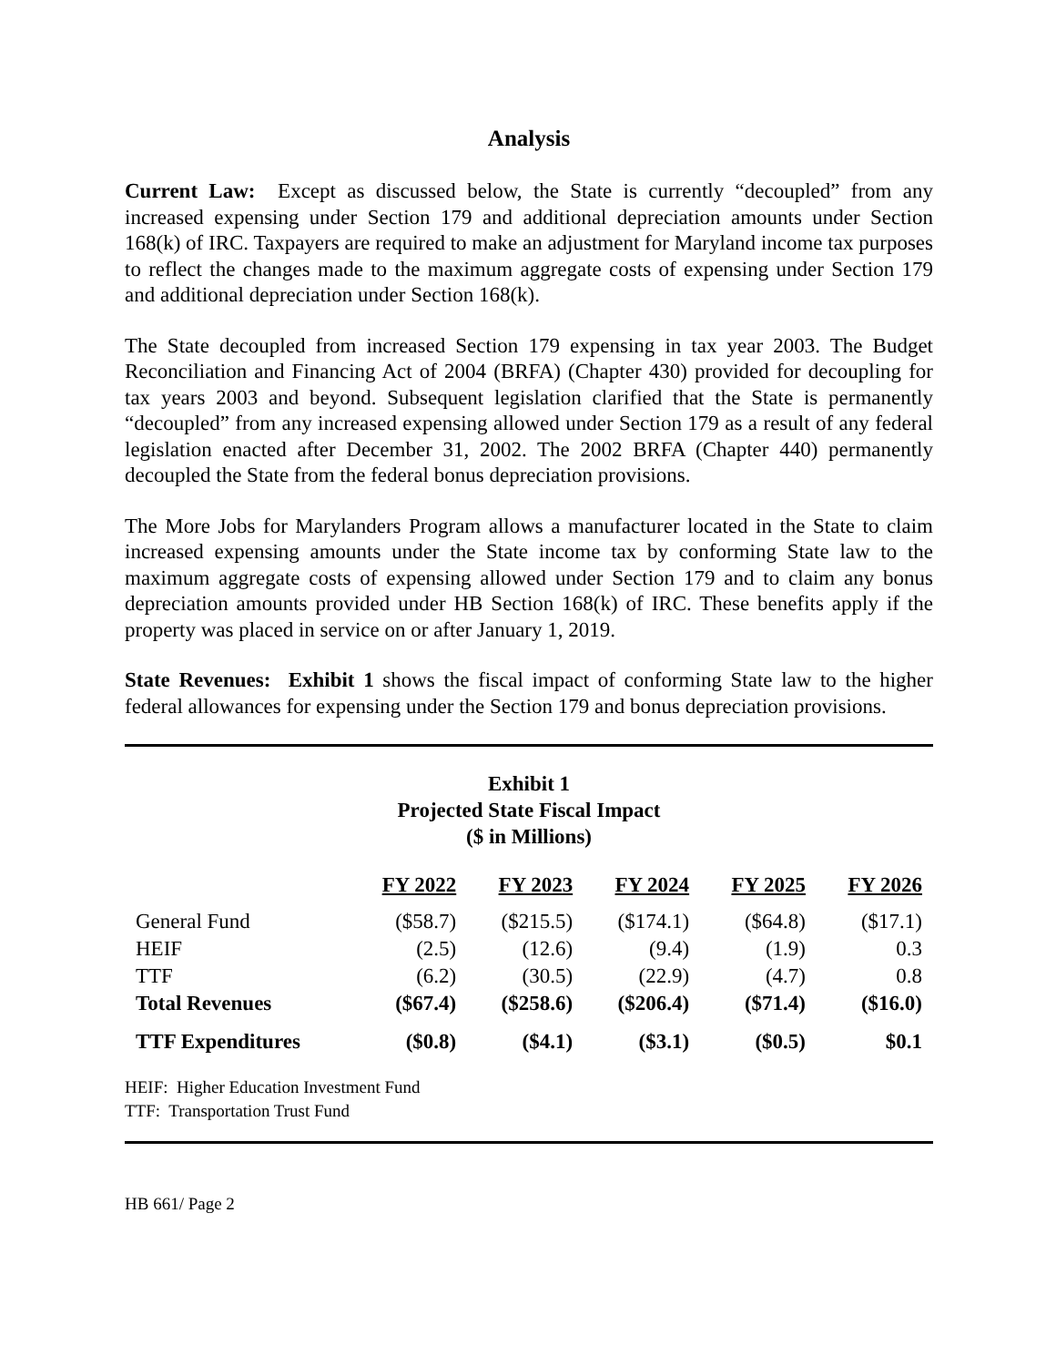Analysis
Current Law: Except as discussed below, the State is currently “decoupled” from any increased expensing under Section 179 and additional depreciation amounts under Section 168(k) of IRC. Taxpayers are required to make an adjustment for Maryland income tax purposes to reflect the changes made to the maximum aggregate costs of expensing under Section 179 and additional depreciation under Section 168(k).
The State decoupled from increased Section 179 expensing in tax year 2003. The Budget Reconciliation and Financing Act of 2004 (BRFA) (Chapter 430) provided for decoupling for tax years 2003 and beyond. Subsequent legislation clarified that the State is permanently “decoupled” from any increased expensing allowed under Section 179 as a result of any federal legislation enacted after December 31, 2002. The 2002 BRFA (Chapter 440) permanently decoupled the State from the federal bonus depreciation provisions.
The More Jobs for Marylanders Program allows a manufacturer located in the State to claim increased expensing amounts under the State income tax by conforming State law to the maximum aggregate costs of expensing allowed under Section 179 and to claim any bonus depreciation amounts provided under HB Section 168(k) of IRC. These benefits apply if the property was placed in service on or after January 1, 2019.
State Revenues: Exhibit 1 shows the fiscal impact of conforming State law to the higher federal allowances for expensing under the Section 179 and bonus depreciation provisions.
Exhibit 1
Projected State Fiscal Impact
($ in Millions)
| | FY 2022 | FY 2023 | FY 2024 | FY 2025 | FY 2026 |
| --- | --- | --- | --- | --- | --- |
| General Fund | ($58.7) | ($215.5) | ($174.1) | ($64.8) | ($17.1) |
| HEIF | (2.5) | (12.6) | (9.4) | (1.9) | 0.3 |
| TTF | (6.2) | (30.5) | (22.9) | (4.7) | 0.8 |
| Total Revenues | ($67.4) | ($258.6) | ($206.4) | ($71.4) | ($16.0) |
| TTF Expenditures | ($0.8) | ($4.1) | ($3.1) | ($0.5) | $0.1 |
HEIF: Higher Education Investment Fund
TTF: Transportation Trust Fund
HB 661/ Page 2